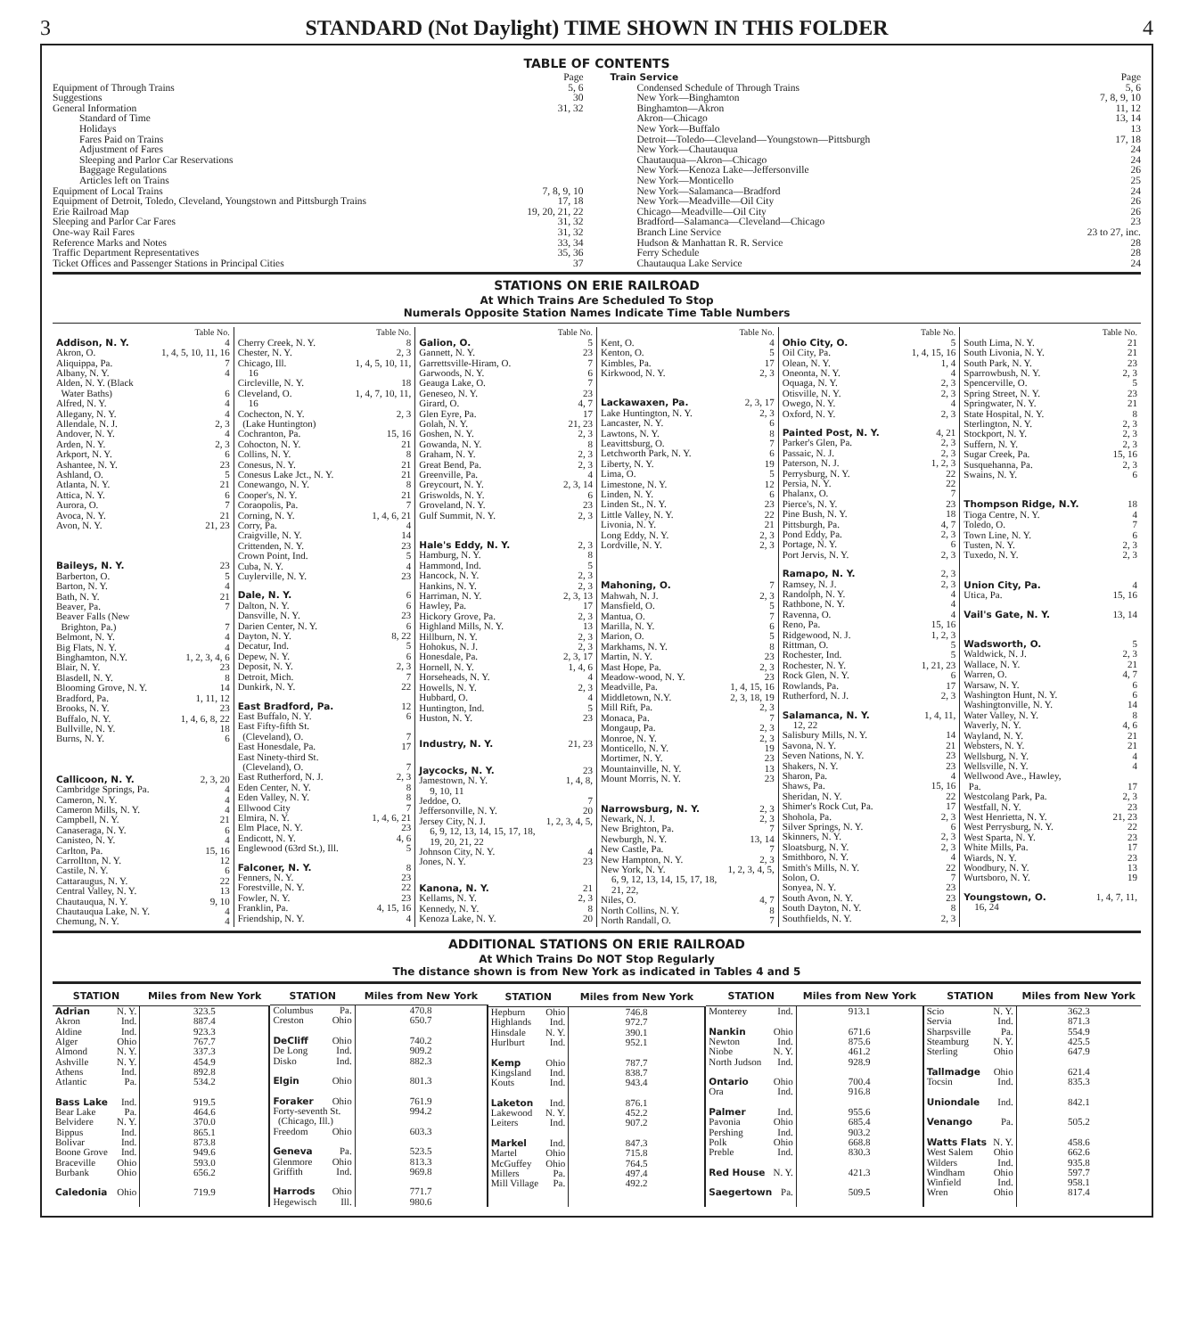3
STANDARD (Not Daylight) TIME SHOWN IN THIS FOLDER
4
TABLE OF CONTENTS
Page
Equipment of Through Trains 5, 6
Suggestions 30
General Information 31, 32
Standard of Time
Holidays
Fares Paid on Trains
Adjustment of Fares
Sleeping and Parlor Car Reservations
Baggage Regulations
Articles left on Trains
Equipment of Local Trains 7, 8, 9, 10
Equipment of Detroit, Toledo, Cleveland, Youngstown and Pittsburgh Trains 17, 18
Erie Railroad Map 19, 20, 21, 22
Sleeping and Parlor Car Fares 31, 32
One-way Rail Fares 31, 32
Reference Marks and Notes 33, 34
Traffic Department Representatives 35, 36
Ticket Offices and Passenger Stations in Principal Cities 37
Train Service Page
Condensed Schedule of Through Trains 5, 6
New York—Binghamton 7, 8, 9, 10
Binghamton—Akron 11, 12
Akron—Chicago 13, 14
New York—Buffalo 13
Detroit—Toledo—Cleveland—Youngstown—Pittsburgh 17, 18
New York—Chautauqua 24
Chautauqua—Akron—Chicago 24
New York—Kenoza Lake—Jeffersonville 26
New York—Monticello 25
New York—Salamanca—Bradford 24
New York—Meadville—Oil City 26
Chicago—Meadville—Oil City 26
Bradford—Salamanca—Cleveland—Chicago 23
Branch Line Service 23 to 27, inc.
Hudson & Manhattan R. R. Service 28
Ferry Schedule 28
Chautauqua Lake Service 24
STATIONS ON ERIE RAILROAD
At Which Trains Are Scheduled To Stop
Numerals Opposite Station Names Indicate Time Table Numbers
Table No.
Addison, N. Y. 4
Akron, O. 1, 4, 5, 10, 11, 16
Aliquippa, Pa. 7
Albany, N. Y. 4
Alden, N. Y. (Black
Water Baths) 6
Alfred, N. Y. 4
Allegany, N. Y. 4
Allendale, N. J. 2, 3
Andover, N. Y. 4
Arden, N. Y. 2, 3
Arkport, N. Y. 6
Ashantee, N. Y. 23
Ashland, O. 5
Atlanta, N. Y. 21
Attica, N. Y. 6
Aurora, O. 7
Avoca, N. Y. 21
Avon, N. Y. 21, 23
Baileys, N. Y. 23
Barberton, O. 5
Barton, N. Y. 4
Bath, N. Y. 21
Beaver, Pa. 7
Beaver Falls (New
Brighton, Pa.) 7
Belmont, N. Y. 4
Big Flats, N. Y. 4
Binghamton, N.Y. 1, 2, 3, 4, 6
Blair, N. Y. 23
Blasdell, N. Y. 8
Blooming Grove, N. Y. 14
Bradford, Pa. 1, 11, 12
Brooks, N. Y. 23
Buffalo, N. Y. 1, 4, 6, 8, 22
Bullville, N. Y. 18
Burns, N. Y. 6
Callicoon, N. Y. 2, 3, 20
Cambridge Springs, Pa. 4
Cameron, N. Y. 4
Cameron Mills, N. Y. 4
Campbell, N. Y. 21
Canaseraga, N. Y. 6
Canisteo, N. Y. 4
Carlton, Pa. 15, 16
Carrollton, N. Y. 12
Castile, N. Y. 6
Cattaraugus, N. Y. 22
Central Valley, N. Y. 13
Chautauqua, N. Y. 9, 10
Chautauqua Lake, N. Y. 4
Chemung, N. Y. 4
Table No.
Cherry Creek, N. Y. 8
Chester, N. Y. 2, 3
Chicago, Ill. 1, 4, 5, 10, 11,
16
Circleville, N. Y. 18
Cleveland, O. 1, 4, 7, 10, 11,
16
Cochecton, N. Y. 2, 3
(Lake Huntington)
Cochranton, Pa. 15, 16
Cohocton, N. Y. 21
Collins, N. Y. 8
Conesus, N. Y. 21
Conesus Lake Jct., N. Y. 21
Conewango, N. Y. 8
Cooper's, N. Y. 21
Coraopolis, Pa. 7
Corning, N. Y. 1, 4, 6, 21
Corry, Pa. 4
Craigville, N. Y. 14
Crittenden, N. Y. 23
Crown Point, Ind. 5
Cuba, N. Y. 4
Cuylerville, N. Y. 23
Dale, N. Y. 6
Dalton, N. Y. 6
Dansville, N. Y. 23
Darien Center, N. Y. 6
Dayton, N. Y. 8, 22
Decatur, Ind. 5
Depew, N. Y. 6
Deposit, N. Y. 2, 3
Detroit, Mich. 7
Dunkirk, N. Y. 22
East Bradford, Pa. 12
East Buffalo, N. Y. 6
East Fifty-fifth St.
(Cleveland), O. 7
East Honesdale, Pa. 17
East Ninety-third St.
(Cleveland), O. 7
East Rutherford, N. J. 2, 3
Eden Center, N. Y. 8
Eden Valley, N. Y. 8
Ellwood City 7
Elmira, N. Y. 1, 4, 6, 21
Elm Place, N. Y. 23
Endicott, N. Y. 4, 6
Englewood (63rd St.), Ill. 5
Falconer, N. Y. 8
Fenners, N. Y. 23
Forestville, N. Y. 22
Fowler, N. Y. 23
Franklin, Pa. 4, 15, 16
Friendship, N. Y. 4
Table No.
Galion, O. 5
Gannett, N. Y. 23
Garrettsville-Hiram, O. 7
Garwoods, N. Y. 6
Geauga Lake, O. 7
Geneseo, N. Y. 23
Girard, O. 4, 7
Glen Eyre, Pa. 17
Golah, N. Y. 21, 23
Goshen, N. Y. 2, 3
Gowanda, N. Y. 8
Graham, N. Y. 2, 3
Great Bend, Pa. 2, 3
Greenville, Pa. 4
Greycourt, N. Y. 2, 3, 14
Griswolds, N. Y. 6
Groveland, N. Y. 23
Gulf Summit, N. Y. 2, 3
Hale's Eddy, N. Y. 2, 3
Hamburg, N. Y. 8
Hammond, Ind. 5
Hancock, N. Y. 2, 3
Hankins, N. Y. 2, 3
Harriman, N. Y. 2, 3, 13
Hawley, Pa. 17
Hickory Grove, Pa. 2, 3
Highland Mills, N. Y. 13
Hillburn, N. Y. 2, 3
Hohokus, N. J. 2, 3
Honesdale, Pa. 2, 3, 17
Hornell, N. Y. 1, 4, 6
Horseheads, N. Y. 4
Howells, N. Y. 2, 3
Hubbard, O. 4
Huntington, Ind. 5
Huston, N. Y. 23
Industry, N. Y. 21, 23
Jaycocks, N. Y. 23
Jamestown, N. Y. 1, 4, 8,
9, 10, 11
Jeddoe, O. 7
Jeffersonville, N. Y. 20
Jersey City, N. J. 1, 2, 3, 4, 5,
6, 9, 12, 13, 14, 15, 17, 18,
19, 20, 21, 22
Johnson City, N. Y. 4
Jones, N. Y. 23
Kanona, N. Y. 21
Kellams, N. Y. 2, 3
Kennedy, N. Y. 8
Kenoza Lake, N. Y. 20
Table No.
Kent, O. 4
Kenton, O. 5
Kimbles, Pa. 17
Kirkwood, N. Y. 2, 3
Lackawaxen, Pa. 2, 3, 17
Lake Huntington, N. Y. 2, 3
Lancaster, N. Y. 6
Lawtons, N. Y. 8
Leavittsburg, O. 7
Letchworth Park, N. Y. 6
Liberty, N. Y. 19
Lima, O. 5
Limestone, N. Y. 12
Linden, N. Y. 6
Linden St., N. Y. 23
Little Valley, N. Y. 22
Livonia, N. Y. 21
Long Eddy, N. Y. 2, 3
Lordville, N. Y. 2, 3
Mahoning, O. 7
Mahwah, N. J. 2, 3
Mansfield, O. 5
Mantua, O. 7
Marilla, N. Y. 6
Marion, O. 5
Markhams, N. Y. 8
Martin, N. Y. 23
Mast Hope, Pa. 2, 3
Meadow-wood, N. Y. 23
Meadville, Pa. 1, 4, 15, 16
Middletown, N.Y. 2, 3, 18, 19
Mill Rift, Pa. 2, 3
Monaca, Pa. 7
Mongaup, Pa. 2, 3
Monroe, N. Y. 2, 3
Monticello, N. Y. 19
Mortimer, N. Y. 23
Mountainville, N. Y. 13
Mount Morris, N. Y. 23
Narrowsburg, N. Y. 2, 3
Newark, N. J. 2, 3
New Brighton, Pa. 7
Newburgh, N. Y. 13, 14
New Castle, Pa. 7
New Hampton, N. Y. 2, 3
New York, N. Y. 1, 2, 3, 4, 5,
6, 9, 12, 13, 14, 15, 17, 18,
21, 22,
Niles, O. 4, 7
North Collins, N. Y. 8
North Randall, O. 7
Table No.
Ohio City, O. 5
Oil City, Pa. 1, 4, 15, 16
Olean, N. Y. 1, 4
Oneonta, N. Y. 4
Oquaga, N. Y. 2, 3
Otisville, N. Y. 2, 3
Owego, N. Y. 4
Oxford, N. Y. 2, 3
Painted Post, N. Y. 4, 21
Parker's Glen, Pa. 2, 3
Passaic, N. J. 2, 3
Paterson, N. J. 1, 2, 3
Perrysburg, N. Y. 22
Persia, N. Y. 22
Phalanx, O. 7
Pierce's, N. Y. 23
Pine Bush, N. Y. 18
Pittsburgh, Pa. 4, 7
Pond Eddy, Pa. 2, 3
Portage, N. Y. 6
Port Jervis, N. Y. 2, 3
Ramapo, N. Y. 2, 3
Ramsey, N. J. 2, 3
Randolph, N. Y. 4
Rathbone, N. Y. 4
Ravenna, O. 4
Reno, Pa. 15, 16
Ridgewood, N. J. 1, 2, 3
Rittman, O. 5
Rochester, Ind. 5
Rochester, N. Y. 1, 21, 23
Rock Glen, N. Y. 6
Rowlands, Pa. 17
Rutherford, N. J. 2, 3
Salamanca, N. Y. 1, 4, 11,
12, 22
Salisbury Mills, N. Y. 14
Savona, N. Y. 21
Seven Nations, N. Y. 23
Shakers, N. Y. 23
Sharon, Pa. 4
Shaws, Pa. 15, 16
Sheridan, N. Y. 22
Shimer's Rock Cut, Pa. 17
Shohola, Pa. 2, 3
Silver Springs, N. Y. 6
Skinners, N. Y. 2, 3
Sloatsburg, N. Y. 2, 3
Smithboro, N. Y. 4
Smith's Mills, N. Y. 22
Solon, O. 7
Sonyea, N. Y. 23
South Avon, N. Y. 23
South Dayton, N. Y. 8
Southfields, N. Y. 2, 3
Table No.
South Lima, N. Y. 21
South Livonia, N. Y. 21
South Park, N. Y. 23
Sparrowbush, N. Y. 2, 3
Spencerville, O. 5
Spring Street, N. Y. 23
Springwater, N. Y. 21
State Hospital, N. Y. 8
Sterlington, N. Y. 2, 3
Stockport, N. Y. 2, 3
Suffern, N. Y. 2, 3
Sugar Creek, Pa. 15, 16
Susquehanna, Pa. 2, 3
Swains, N. Y. 6
Thompson Ridge, N.Y. 18
Tioga Centre, N. Y. 4
Toledo, O. 7
Town Line, N. Y. 6
Tusten, N. Y. 2, 3
Tuxedo, N. Y. 2, 3
Union City, Pa. 4
Utica, Pa. 15, 16
Vail's Gate, N. Y. 13, 14
Wadsworth, O. 5
Waldwick, N. J. 2, 3
Wallace, N. Y. 21
Warren, O. 4, 7
Warsaw, N. Y. 6
Washington Hunt, N. Y. 6
Washingtonville, N. Y. 14
Water Valley, N. Y. 8
Waverly, N. Y. 4, 6
Wayland, N. Y. 21
Websters, N. Y. 21
Wellsburg, N. Y. 4
Wellsville, N. Y. 4
Wellwood Ave., Hawley,
Pa. 17
Westcolang Park, Pa. 2, 3
Westfall, N. Y. 23
West Henrietta, N. Y. 21, 23
West Perrysburg, N. Y. 22
West Sparta, N. Y. 23
White Mills, Pa. 17
Wiards, N. Y. 23
Woodbury, N. Y. 13
Wurtsboro, N. Y. 19
Youngstown, O. 1, 4, 7, 11,
16, 24
ADDITIONAL STATIONS ON ERIE RAILROAD
At Which Trains Do NOT Stop Regularly
The distance shown is from New York as indicated in Tables 4 and 5
| STATION | Miles from New York |
| --- | --- |
| Adrian N. Y. Akron Ind. Aldine Ind. Alger Ohio Almond N. Y. Ashville N. Y. Athens Ind. Atlantic Pa. Bass Lake Ind. Bear Lake Pa. Belvidere N. Y. Bippus Ind. Bolivar Ind. Boone Grove Ind. Braceville Ohio Burbank Ohio Caledonia Ohio | 323.5 887.4 923.3 767.7 337.3 454.9 892.8 534.2 919.5 464.6 370.0 865.1 873.8 949.6 593.0 656.2 719.9 |
| STATION | Miles from New York |
| --- | --- |
| Columbus Pa. Creston Ohio DeCliff Ohio De Long Ind. Disko Ind. Elgin Ohio Foraker Ohio Forty-seventh St. (Chicago, Ill.) Freedom Ohio Geneva Pa. Glenmore Ohio Griffith Ind. Harrods Ohio Hegewisch Ill. | 470.8 650.7 740.2 909.2 882.3 801.3 761.9 994.2 603.3 523.5 813.3 969.8 771.7 980.6 |
| STATION | Miles from New York |
| --- | --- |
| Hepburn Ohio Highlands Ind. Hinsdale N. Y. Hurlburt Ind. Kemp Ohio Kingsland Ind. Kouts Ind. Laketon Ind. Lakewood N. Y. Leiters Ind. Markel Ind. Martel Ohio McGuffey Ohio Millers Pa. Mill Village Pa. | 746.8 972.7 390.1 952.1 787.7 838.7 943.4 876.1 452.2 907.2 847.3 715.8 764.5 497.4 492.2 |
| STATION | Miles from New York |
| --- | --- |
| Monterey Ind. Nankin Ohio Newton Ind. Niobe N. Y. North Judson Ind. Ontario Ohio Ora Ind. Palmer Ind. Pavonia Ohio Pershing Ind. Polk Ohio Preble Ind. Red House N. Y. Saegertown Pa. | 913.1 671.6 875.6 461.2 928.9 700.4 916.8 955.6 685.4 903.2 668.8 830.3 421.3 509.5 |
| STATION | Miles from New York |
| --- | --- |
| Scio N. Y. Servia Ind. Sharpsville Pa. Steamburg N. Y. Sterling Ohio Tallmadge Ohio Tocsin Ind. Uniondale Ind. Venango Pa. Watts Flats N. Y. West Salem Ohio Wilders Ind. Windham Ohio Winfield Ind. Wren Ohio | 362.3 871.3 554.9 425.5 647.9 621.4 835.3 842.1 505.2 458.6 662.6 935.8 597.7 958.1 817.4 |